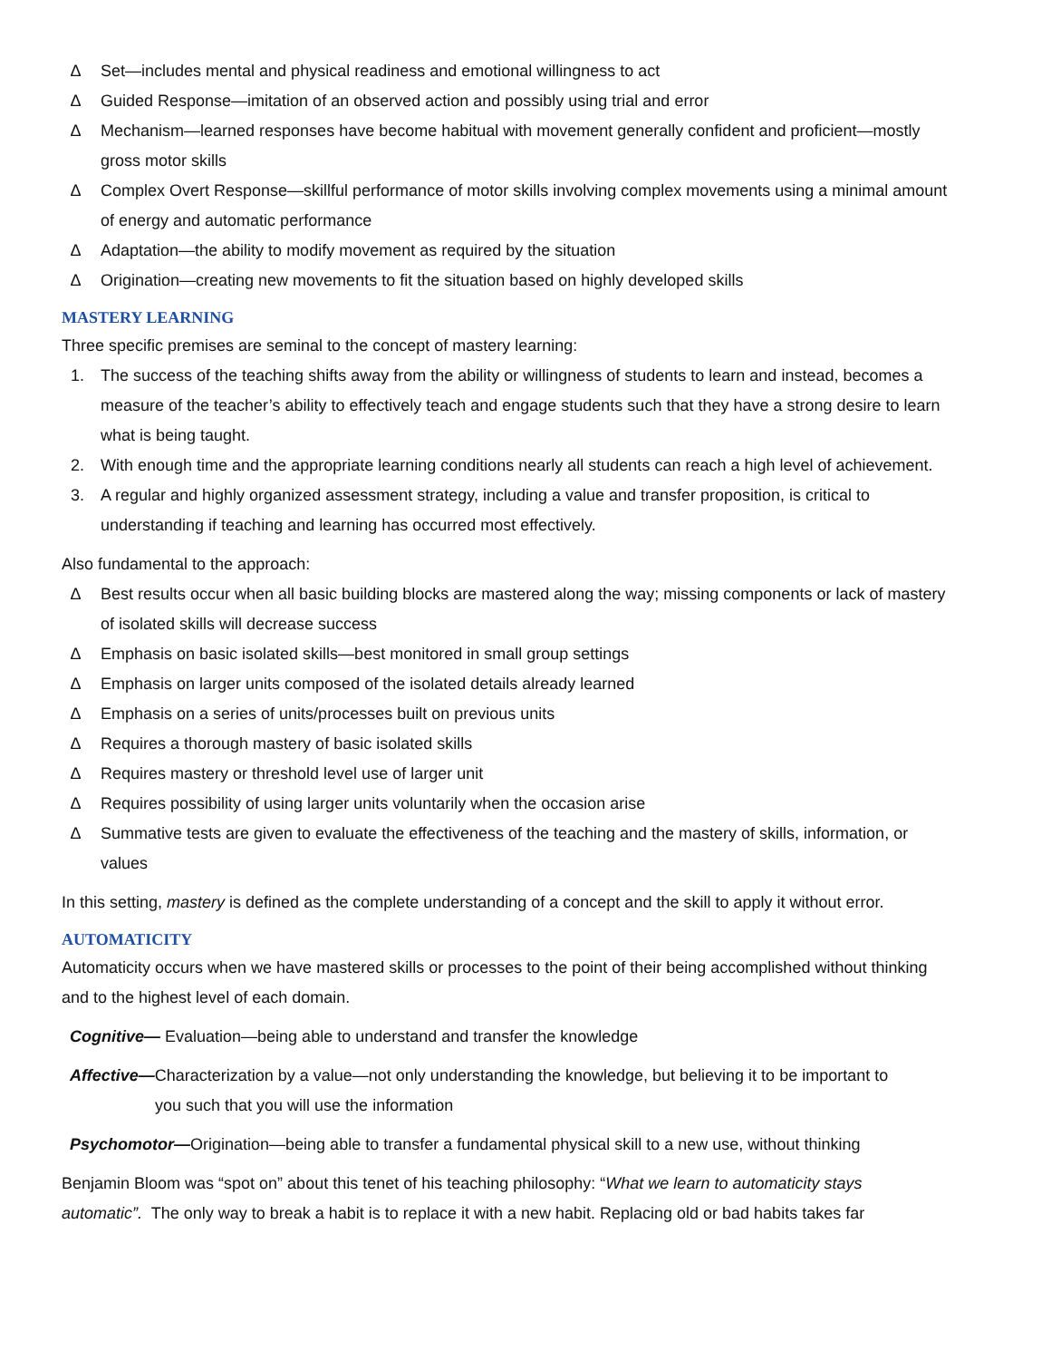∆ Set—includes mental and physical readiness and emotional willingness to act
∆ Guided Response—imitation of an observed action and possibly using trial and error
∆ Mechanism—learned responses have become habitual with movement generally confident and proficient—mostly gross motor skills
∆ Complex Overt Response—skillful performance of motor skills involving complex movements using a minimal amount of energy and automatic performance
∆ Adaptation—the ability to modify movement as required by the situation
∆ Origination—creating new movements to fit the situation based on highly developed skills
MASTERY LEARNING
Three specific premises are seminal to the concept of mastery learning:
1. The success of the teaching shifts away from the ability or willingness of students to learn and instead, becomes a measure of the teacher’s ability to effectively teach and engage students such that they have a strong desire to learn what is being taught.
2. With enough time and the appropriate learning conditions nearly all students can reach a high level of achievement.
3. A regular and highly organized assessment strategy, including a value and transfer proposition, is critical to understanding if teaching and learning has occurred most effectively.
Also fundamental to the approach:
∆ Best results occur when all basic building blocks are mastered along the way; missing components or lack of mastery of isolated skills will decrease success
∆ Emphasis on basic isolated skills—best monitored in small group settings
∆ Emphasis on larger units composed of the isolated details already learned
∆ Emphasis on a series of units/processes built on previous units
∆ Requires a thorough mastery of basic isolated skills
∆ Requires mastery or threshold level use of larger unit
∆ Requires possibility of using larger units voluntarily when the occasion arise
∆ Summative tests are given to evaluate the effectiveness of the teaching and the mastery of skills, information, or values
In this setting, mastery is defined as the complete understanding of a concept and the skill to apply it without error.
AUTOMATICITY
Automaticity occurs when we have mastered skills or processes to the point of their being accomplished without thinking and to the highest level of each domain.
Cognitive— Evaluation—being able to understand and transfer the knowledge
Affective—Characterization by a value—not only understanding the knowledge, but believing it to be important to
you such that you will use the information
Psychomotor—Origination—being able to transfer a fundamental physical skill to a new use, without thinking
Benjamin Bloom was “spot on” about this tenet of his teaching philosophy: “What we learn to automaticity stays automatic”. The only way to break a habit is to replace it with a new habit. Replacing old or bad habits takes far